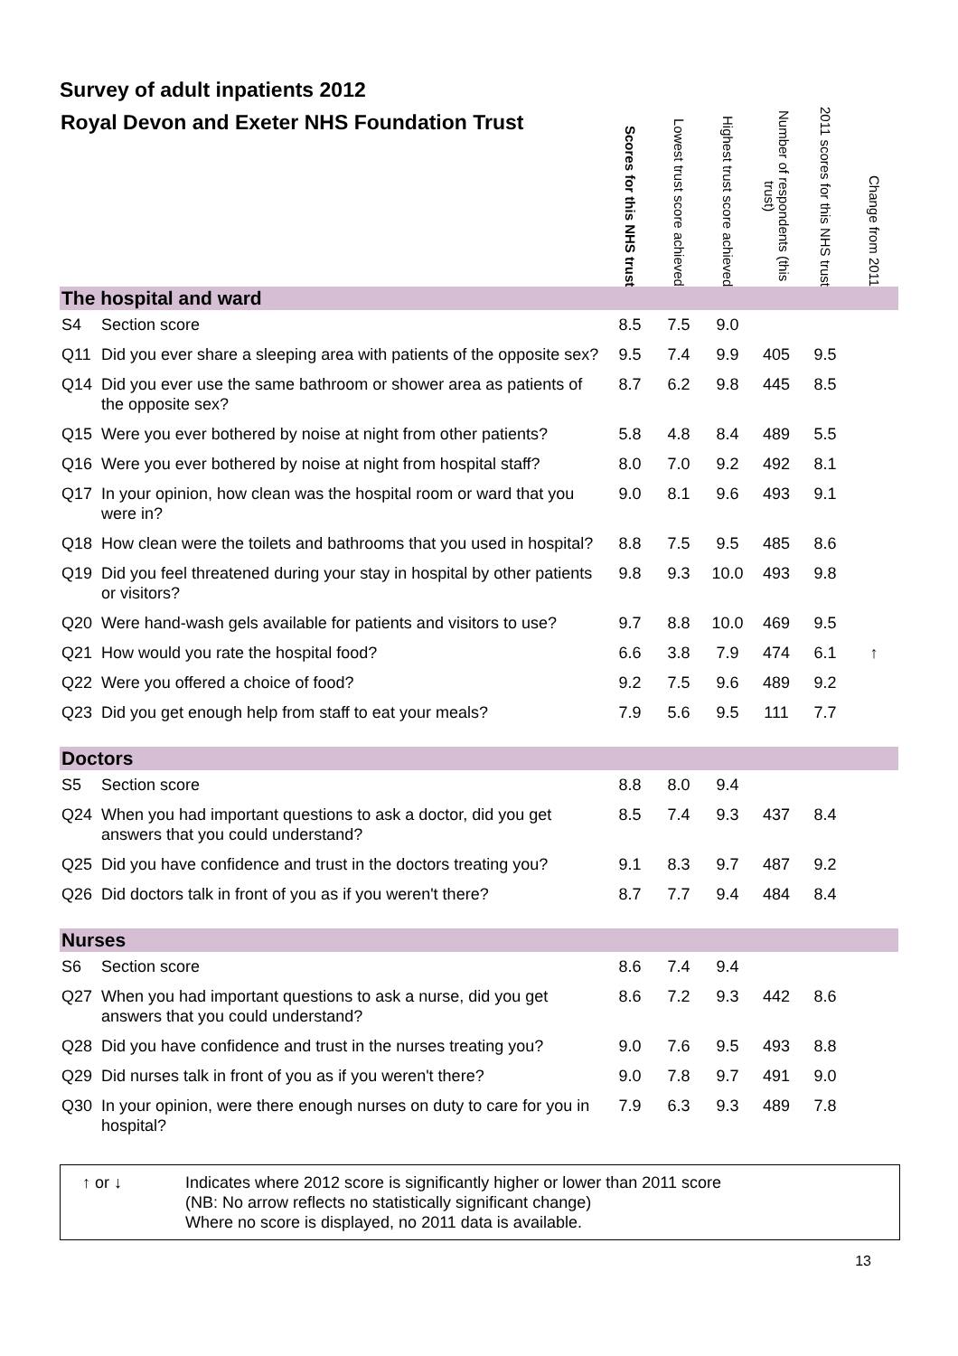Survey of adult inpatients 2012
| Royal Devon and Exeter NHS Foundation Trust | | Scores for this NHS trust | Lowest trust score achieved | Highest trust score achieved | Number of respondents (this trust) | 2011 scores for this NHS trust | Change from 2011 |
| --- | --- | --- | --- | --- | --- | --- | --- |
| The hospital and ward | | | | | | | |
| S4 | Section score | 8.5 | 7.5 | 9.0 | | | |
| Q11 | Did you ever share a sleeping area with patients of the opposite sex? | 9.5 | 7.4 | 9.9 | 405 | 9.5 | |
| Q14 | Did you ever use the same bathroom or shower area as patients of the opposite sex? | 8.7 | 6.2 | 9.8 | 445 | 8.5 | |
| Q15 | Were you ever bothered by noise at night from other patients? | 5.8 | 4.8 | 8.4 | 489 | 5.5 | |
| Q16 | Were you ever bothered by noise at night from hospital staff? | 8.0 | 7.0 | 9.2 | 492 | 8.1 | |
| Q17 | In your opinion, how clean was the hospital room or ward that you were in? | 9.0 | 8.1 | 9.6 | 493 | 9.1 | |
| Q18 | How clean were the toilets and bathrooms that you used in hospital? | 8.8 | 7.5 | 9.5 | 485 | 8.6 | |
| Q19 | Did you feel threatened during your stay in hospital by other patients or visitors? | 9.8 | 9.3 | 10.0 | 493 | 9.8 | |
| Q20 | Were hand-wash gels available for patients and visitors to use? | 9.7 | 8.8 | 10.0 | 469 | 9.5 | |
| Q21 | How would you rate the hospital food? | 6.6 | 3.8 | 7.9 | 474 | 6.1 | ↑ |
| Q22 | Were you offered a choice of food? | 9.2 | 7.5 | 9.6 | 489 | 9.2 | |
| Q23 | Did you get enough help from staff to eat your meals? | 7.9 | 5.6 | 9.5 | 111 | 7.7 | |
| Doctors | | | | | | | |
| S5 | Section score | 8.8 | 8.0 | 9.4 | | | |
| Q24 | When you had important questions to ask a doctor, did you get answers that you could understand? | 8.5 | 7.4 | 9.3 | 437 | 8.4 | |
| Q25 | Did you have confidence and trust in the doctors treating you? | 9.1 | 8.3 | 9.7 | 487 | 9.2 | |
| Q26 | Did doctors talk in front of you as if you weren't there? | 8.7 | 7.7 | 9.4 | 484 | 8.4 | |
| Nurses | | | | | | | |
| S6 | Section score | 8.6 | 7.4 | 9.4 | | | |
| Q27 | When you had important questions to ask a nurse, did you get answers that you could understand? | 8.6 | 7.2 | 9.3 | 442 | 8.6 | |
| Q28 | Did you have confidence and trust in the nurses treating you? | 9.0 | 7.6 | 9.5 | 493 | 8.8 | |
| Q29 | Did nurses talk in front of you as if you weren't there? | 9.0 | 7.8 | 9.7 | 491 | 9.0 | |
| Q30 | In your opinion, were there enough nurses on duty to care for you in hospital? | 7.9 | 6.3 | 9.3 | 489 | 7.8 | |
↑ or ↓ Indicates where 2012 score is significantly higher or lower than 2011 score
(NB: No arrow reflects no statistically significant change)
Where no score is displayed, no 2011 data is available.
13